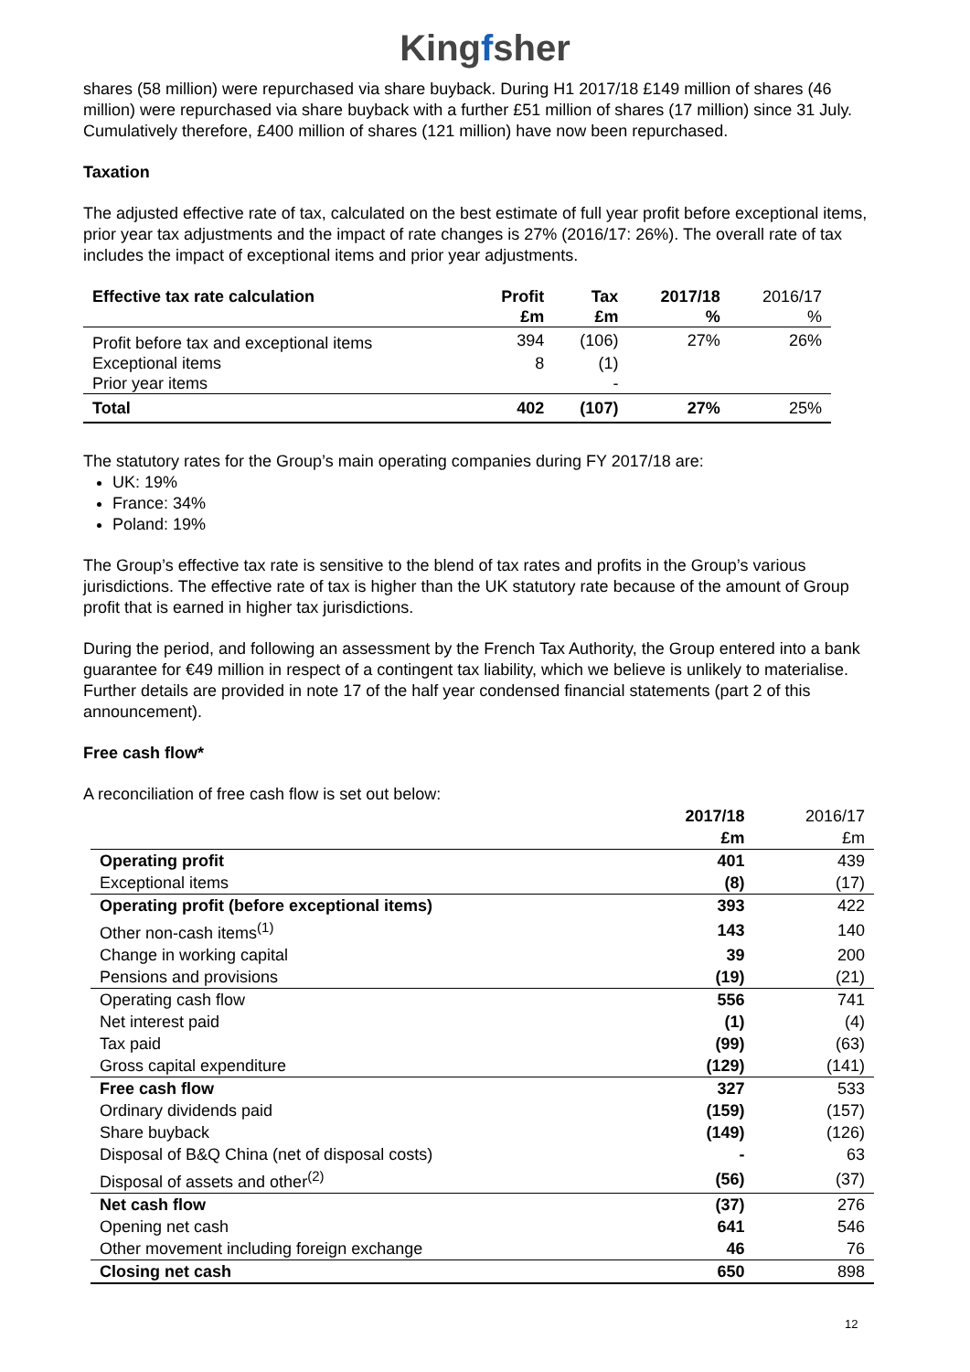Kingfsher
shares (58 million) were repurchased via share buyback. During H1 2017/18 £149 million of shares (46 million) were repurchased via share buyback with a further £51 million of shares (17 million) since 31 July. Cumulatively therefore, £400 million of shares (121 million) have now been repurchased.
Taxation
The adjusted effective rate of tax, calculated on the best estimate of full year profit before exceptional items, prior year tax adjustments and the impact of rate changes is 27% (2016/17: 26%). The overall rate of tax includes the impact of exceptional items and prior year adjustments.
| Effective tax rate calculation | Profit £m | Tax £m | 2017/18 % | 2016/17 % |
| Profit before tax and exceptional items | 394 | (106) | 27% | 26% |
| Exceptional items | 8 | (1) | | |
| Prior year items | | - | | |
| Total | 402 | (107) | 27% | 25% |
The statutory rates for the Group’s main operating companies during FY 2017/18 are:
UK: 19%
France: 34%
Poland: 19%
The Group’s effective tax rate is sensitive to the blend of tax rates and profits in the Group’s various jurisdictions. The effective rate of tax is higher than the UK statutory rate because of the amount of Group profit that is earned in higher tax jurisdictions.
During the period, and following an assessment by the French Tax Authority, the Group entered into a bank guarantee for €49 million in respect of a contingent tax liability, which we believe is unlikely to materialise. Further details are provided in note 17 of the half year condensed financial statements (part 2 of this announcement).
Free cash flow*
A reconciliation of free cash flow is set out below:
| | 2017/18 £m | 2016/17 £m |
| Operating profit | 401 | 439 |
| Exceptional items | (8) | (17) |
| Operating profit (before exceptional items) | 393 | 422 |
| Other non-cash items<sup>(1)</sup> | 143 | 140 |
| Change in working capital | 39 | 200 |
| Pensions and provisions | (19) | (21) |
| Operating cash flow | 556 | 741 |
| Net interest paid | (1) | (4) |
| Tax paid | (99) | (63) |
| Gross capital expenditure | (129) | (141) |
| Free cash flow | 327 | 533 |
| Ordinary dividends paid | (159) | (157) |
| Share buyback | (149) | (126) |
| Disposal of B&Q China (net of disposal costs) | - | 63 |
| Disposal of assets and other<sup>(2)</sup> | (56) | (37) |
| Net cash flow | (37) | 276 |
| Opening net cash | 641 | 546 |
| Other movement including foreign exchange | 46 | 76 |
| Closing net cash | 650 | 898 |
12